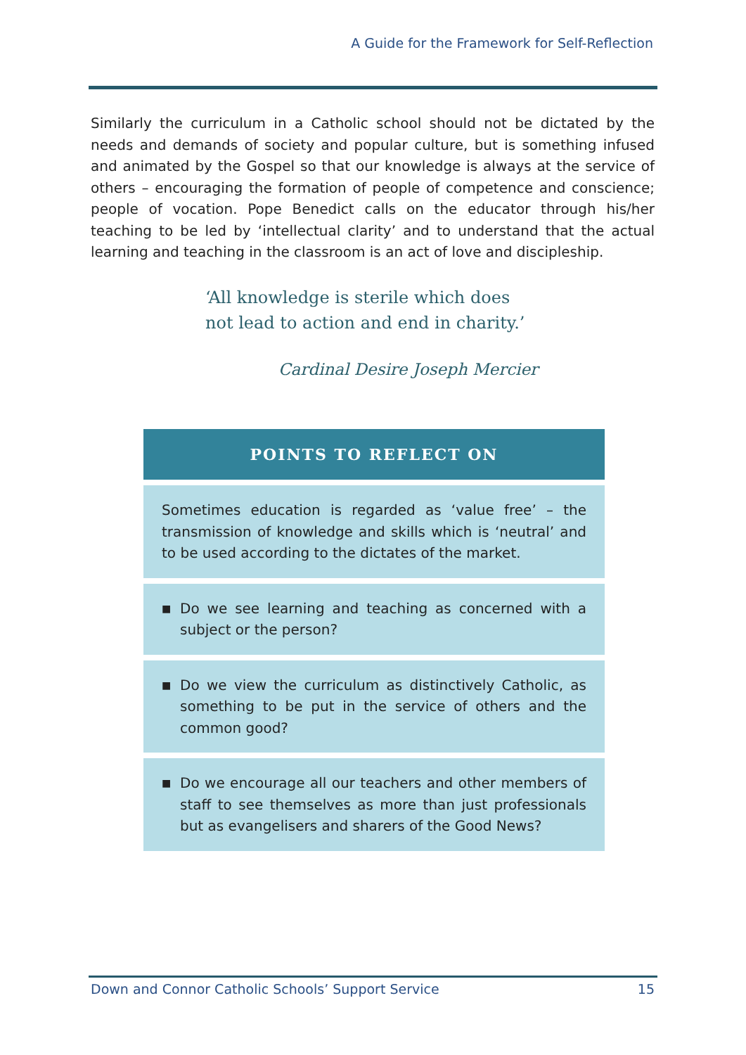A Guide for the Framework for Self-Reflection
Similarly the curriculum in a Catholic school should not be dictated by the needs and demands of society and popular culture, but is something infused and animated by the Gospel so that our knowledge is always at the service of others – encouraging the formation of people of competence and conscience; people of vocation. Pope Benedict calls on the educator through his/her teaching to be led by ‘intellectual clarity’ and to understand that the actual learning and teaching in the classroom is an act of love and discipleship.
‘All knowledge is sterile which does
not lead to action and end in charity.’
Cardinal Desire Joseph Mercier
POINTS TO REFLECT ON
Sometimes education is regarded as ‘value free’ – the transmission of knowledge and skills which is ‘neutral’ and to be used according to the dictates of the market.
■ Do we see learning and teaching as concerned with a subject or the person?
■ Do we view the curriculum as distinctively Catholic, as something to be put in the service of others and the common good?
■ Do we encourage all our teachers and other members of staff to see themselves as more than just professionals but as evangelisers and sharers of the Good News?
Down and Connor Catholic Schools’ Support Service 15